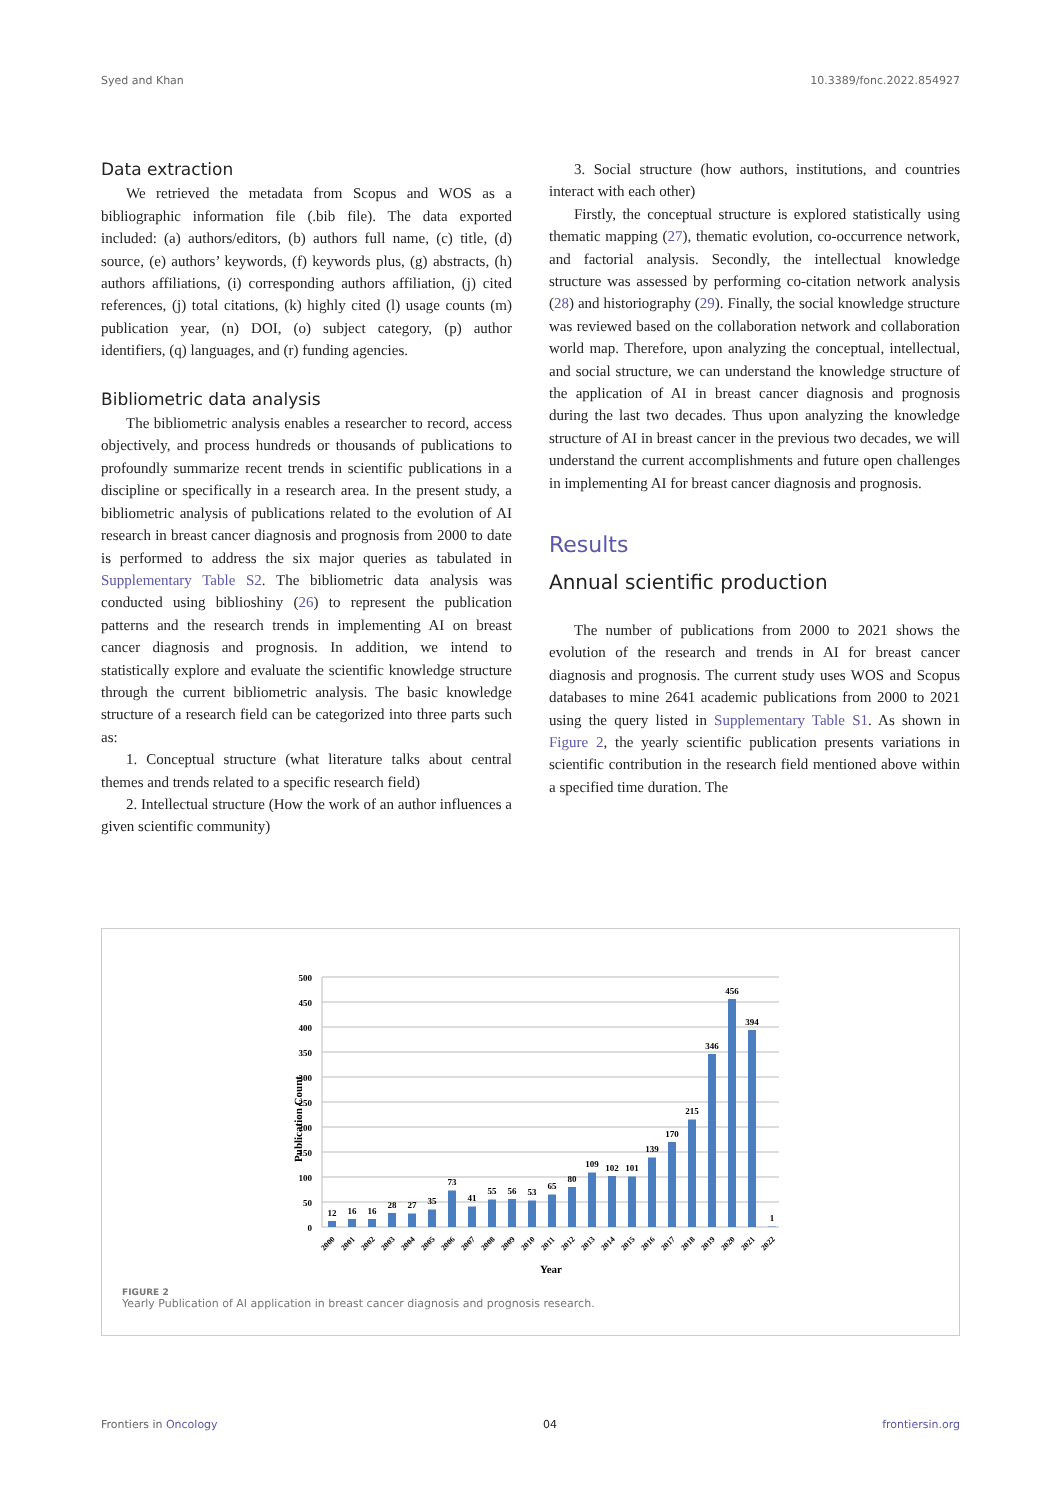Syed and Khan 10.3389/fonc.2022.854927
Data extraction
We retrieved the metadata from Scopus and WOS as a bibliographic information file (.bib file). The data exported included: (a) authors/editors, (b) authors full name, (c) title, (d) source, (e) authors’ keywords, (f) keywords plus, (g) abstracts, (h) authors affiliations, (i) corresponding authors affiliation, (j) cited references, (j) total citations, (k) highly cited (l) usage counts (m) publication year, (n) DOI, (o) subject category, (p) author identifiers, (q) languages, and (r) funding agencies.
Bibliometric data analysis
The bibliometric analysis enables a researcher to record, access objectively, and process hundreds or thousands of publications to profoundly summarize recent trends in scientific publications in a discipline or specifically in a research area. In the present study, a bibliometric analysis of publications related to the evolution of AI research in breast cancer diagnosis and prognosis from 2000 to date is performed to address the six major queries as tabulated in Supplementary Table S2. The bibliometric data analysis was conducted using biblioshiny (26) to represent the publication patterns and the research trends in implementing AI on breast cancer diagnosis and prognosis. In addition, we intend to statistically explore and evaluate the scientific knowledge structure through the current bibliometric analysis. The basic knowledge structure of a research field can be categorized into three parts such as:
1. Conceptual structure (what literature talks about central themes and trends related to a specific research field)
2. Intellectual structure (How the work of an author influences a given scientific community)
3. Social structure (how authors, institutions, and countries interact with each other)
Firstly, the conceptual structure is explored statistically using thematic mapping (27), thematic evolution, co-occurrence network, and factorial analysis. Secondly, the intellectual knowledge structure was assessed by performing co-citation network analysis (28) and historiography (29). Finally, the social knowledge structure was reviewed based on the collaboration network and collaboration world map. Therefore, upon analyzing the conceptual, intellectual, and social structure, we can understand the knowledge structure of the application of AI in breast cancer diagnosis and prognosis during the last two decades. Thus upon analyzing the knowledge structure of AI in breast cancer in the previous two decades, we will understand the current accomplishments and future open challenges in implementing AI for breast cancer diagnosis and prognosis.
Results
Annual scientific production
The number of publications from 2000 to 2021 shows the evolution of the research and trends in AI for breast cancer diagnosis and prognosis. The current study uses WOS and Scopus databases to mine 2641 academic publications from 2000 to 2021 using the query listed in Supplementary Table S1. As shown in Figure 2, the yearly scientific publication presents variations in scientific contribution in the research field mentioned above within a specified time duration. The
Publication Count
500
450
400
350
300
250
200
150
100
50
0
12
16
16
28
27
35
73
41
55
56
53
65
80
109
102
101
139
170
215
346
456
394
1
2000
2001
2002
2003
2004
2005
2006
2007
2008
2009
2010
2011
2012
2013
2014
2015
2016
2017
2018
2019
2020
2021
2022
Year
FIGURE 2
Yearly Publication of AI application in breast cancer diagnosis and prognosis research.
Frontiers in Oncology 04 frontiersin.org